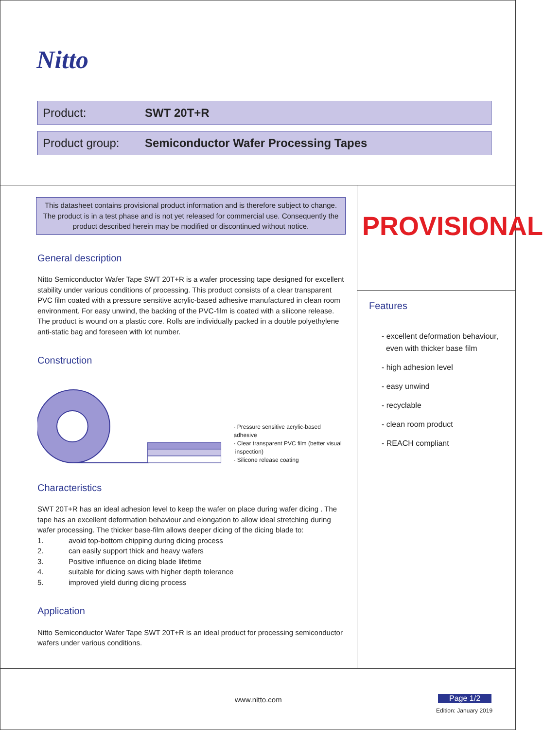Nitto
Product: SWT 20T+R
Product group: Semiconductor Wafer Processing Tapes
This datasheet contains provisional product information and is therefore subject to change. The product is in a test phase and is not yet released for commercial use. Consequently the product described herein may be modified or discontinued without notice.
General description
Nitto Semiconductor Wafer Tape SWT 20T+R is a wafer processing tape designed for excellent stability under various conditions of processing. This product consists of a clear transparent PVC film coated with a pressure sensitive acrylic-based adhesive manufactured in clean room environment. For easy unwind, the backing of the PVC-film is coated with a silicone release. The product is wound on a plastic core. Rolls are individually packed in a double polyethylene anti-static bag and foreseen with lot number.
Construction
- Pressure sensitive acrylic-based adhesive
- Clear transparent PVC film (better visual
inspection)
- Silicone release coating
Characteristics
SWT 20T+R has an ideal adhesion level to keep the wafer on place during wafer dicing . The tape has an excellent deformation behaviour and elongation to allow ideal stretching during wafer processing. The thicker base-film allows deeper dicing of the dicing blade to:
1. avoid top-bottom chipping during dicing process
2. can easily support thick and heavy wafers
3. Positive influence on dicing blade lifetime
4. suitable for dicing saws with higher depth tolerance
5. improved yield during dicing process
Application
Nitto Semiconductor Wafer Tape SWT 20T+R is an ideal product for processing semiconductor wafers under various conditions.
PROVISIONAL
Features
- excellent deformation behaviour,
even with thicker base film
- high adhesion level
- easy unwind
- recyclable
- clean room product
- REACH compliant
www.nitto.com Page 1/2
Edition: January 2019